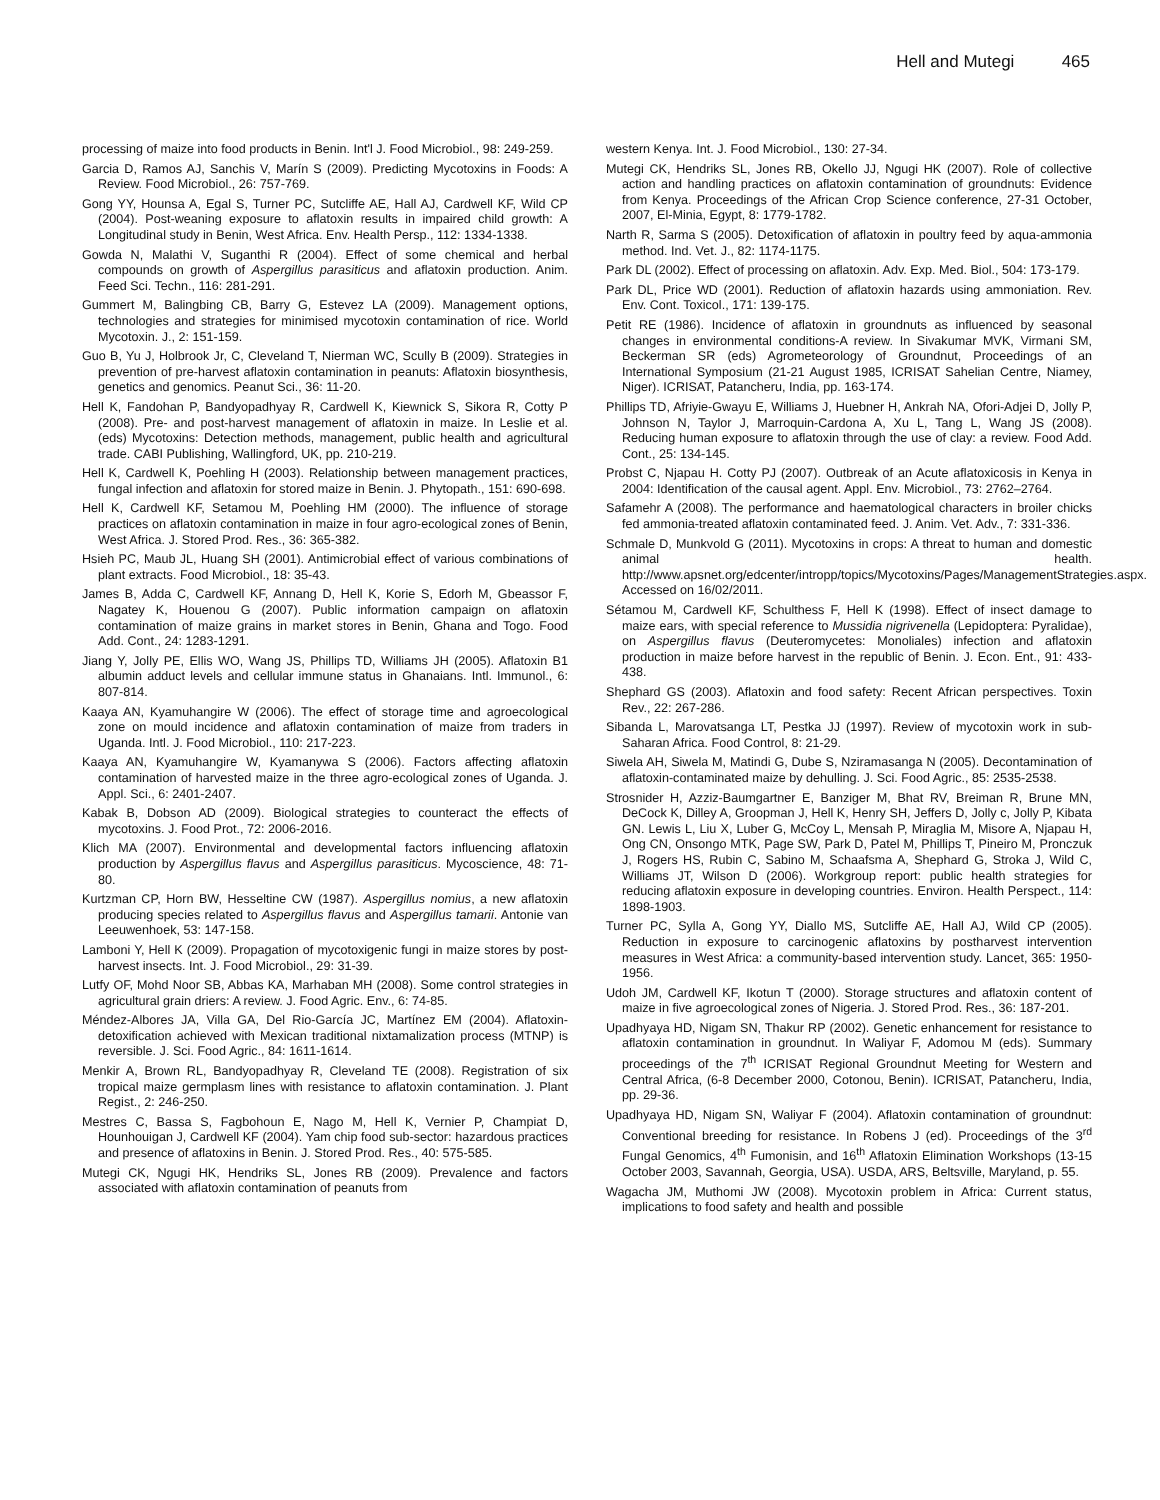Hell and Mutegi 465
processing of maize into food products in Benin. Int'l J. Food Microbiol., 98: 249-259.
Garcia D, Ramos AJ, Sanchis V, Marín S (2009). Predicting Mycotoxins in Foods: A Review. Food Microbiol., 26: 757-769.
Gong YY, Hounsa A, Egal S, Turner PC, Sutcliffe AE, Hall AJ, Cardwell KF, Wild CP (2004). Post-weaning exposure to aflatoxin results in impaired child growth: A Longitudinal study in Benin, West Africa. Env. Health Persp., 112: 1334-1338.
Gowda N, Malathi V, Suganthi R (2004). Effect of some chemical and herbal compounds on growth of Aspergillus parasiticus and aflatoxin production. Anim. Feed Sci. Techn., 116: 281-291.
Gummert M, Balingbing CB, Barry G, Estevez LA (2009). Management options, technologies and strategies for minimised mycotoxin contamination of rice. World Mycotoxin. J., 2: 151-159.
Guo B, Yu J, Holbrook Jr, C, Cleveland T, Nierman WC, Scully B (2009). Strategies in prevention of pre-harvest aflatoxin contamination in peanuts: Aflatoxin biosynthesis, genetics and genomics. Peanut Sci., 36: 11-20.
Hell K, Fandohan P, Bandyopadhyay R, Cardwell K, Kiewnick S, Sikora R, Cotty P (2008). Pre- and post-harvest management of aflatoxin in maize. In Leslie et al. (eds) Mycotoxins: Detection methods, management, public health and agricultural trade. CABI Publishing, Wallingford, UK, pp. 210-219.
Hell K, Cardwell K, Poehling H (2003). Relationship between management practices, fungal infection and aflatoxin for stored maize in Benin. J. Phytopath., 151: 690-698.
Hell K, Cardwell KF, Setamou M, Poehling HM (2000). The influence of storage practices on aflatoxin contamination in maize in four agro-ecological zones of Benin, West Africa. J. Stored Prod. Res., 36: 365-382.
Hsieh PC, Maub JL, Huang SH (2001). Antimicrobial effect of various combinations of plant extracts. Food Microbiol., 18: 35-43.
James B, Adda C, Cardwell KF, Annang D, Hell K, Korie S, Edorh M, Gbeassor F, Nagatey K, Houenou G (2007). Public information campaign on aflatoxin contamination of maize grains in market stores in Benin, Ghana and Togo. Food Add. Cont., 24: 1283-1291.
Jiang Y, Jolly PE, Ellis WO, Wang JS, Phillips TD, Williams JH (2005). Aflatoxin B1 albumin adduct levels and cellular immune status in Ghanaians. Intl. Immunol., 6: 807-814.
Kaaya AN, Kyamuhangire W (2006). The effect of storage time and agroecological zone on mould incidence and aflatoxin contamination of maize from traders in Uganda. Intl. J. Food Microbiol., 110: 217-223.
Kaaya AN, Kyamuhangire W, Kyamanywa S (2006). Factors affecting aflatoxin contamination of harvested maize in the three agro-ecological zones of Uganda. J. Appl. Sci., 6: 2401-2407.
Kabak B, Dobson AD (2009). Biological strategies to counteract the effects of mycotoxins. J. Food Prot., 72: 2006-2016.
Klich MA (2007). Environmental and developmental factors influencing aflatoxin production by Aspergillus flavus and Aspergillus parasiticus. Mycoscience, 48: 71-80.
Kurtzman CP, Horn BW, Hesseltine CW (1987). Aspergillus nomius, a new aflatoxin producing species related to Aspergillus flavus and Aspergillus tamarii. Antonie van Leeuwenhoek, 53: 147-158.
Lamboni Y, Hell K (2009). Propagation of mycotoxigenic fungi in maize stores by post-harvest insects. Int. J. Food Microbiol., 29: 31-39.
Lutfy OF, Mohd Noor SB, Abbas KA, Marhaban MH (2008). Some control strategies in agricultural grain driers: A review. J. Food Agric. Env., 6: 74-85.
Méndez-Albores JA, Villa GA, Del Rio-García JC, Martínez EM (2004). Aflatoxin-detoxification achieved with Mexican traditional nixtamalization process (MTNP) is reversible. J. Sci. Food Agric., 84: 1611-1614.
Menkir A, Brown RL, Bandyopadhyay R, Cleveland TE (2008). Registration of six tropical maize germplasm lines with resistance to aflatoxin contamination. J. Plant Regist., 2: 246-250.
Mestres C, Bassa S, Fagbohoun E, Nago M, Hell K, Vernier P, Champiat D, Hounhouigan J, Cardwell KF (2004). Yam chip food sub-sector: hazardous practices and presence of aflatoxins in Benin. J. Stored Prod. Res., 40: 575-585.
Mutegi CK, Ngugi HK, Hendriks SL, Jones RB (2009). Prevalence and factors associated with aflatoxin contamination of peanuts from
western Kenya. Int. J. Food Microbiol., 130: 27-34.
Mutegi CK, Hendriks SL, Jones RB, Okello JJ, Ngugi HK (2007). Role of collective action and handling practices on aflatoxin contamination of groundnuts: Evidence from Kenya. Proceedings of the African Crop Science conference, 27-31 October, 2007, El-Minia, Egypt, 8: 1779-1782.
Narth R, Sarma S (2005). Detoxification of aflatoxin in poultry feed by aqua-ammonia method. Ind. Vet. J., 82: 1174-1175.
Park DL (2002). Effect of processing on aflatoxin. Adv. Exp. Med. Biol., 504: 173-179.
Park DL, Price WD (2001). Reduction of aflatoxin hazards using ammoniation. Rev. Env. Cont. Toxicol., 171: 139-175.
Petit RE (1986). Incidence of aflatoxin in groundnuts as influenced by seasonal changes in environmental conditions-A review. In Sivakumar MVK, Virmani SM, Beckerman SR (eds) Agrometeorology of Groundnut, Proceedings of an International Symposium (21-21 August 1985, ICRISAT Sahelian Centre, Niamey, Niger). ICRISAT, Patancheru, India, pp. 163-174.
Phillips TD, Afriyie-Gwayu E, Williams J, Huebner H, Ankrah NA, Ofori-Adjei D, Jolly P, Johnson N, Taylor J, Marroquin-Cardona A, Xu L, Tang L, Wang JS (2008). Reducing human exposure to aflatoxin through the use of clay: a review. Food Add. Cont., 25: 134-145.
Probst C, Njapau H. Cotty PJ (2007). Outbreak of an Acute aflatoxicosis in Kenya in 2004: Identification of the causal agent. Appl. Env. Microbiol., 73: 2762–2764.
Safamehr A (2008). The performance and haematological characters in broiler chicks fed ammonia-treated aflatoxin contaminated feed. J. Anim. Vet. Adv., 7: 331-336.
Schmale D, Munkvold G (2011). Mycotoxins in crops: A threat to human and domestic animal health. http://www.apsnet.org/edcenter/intropp/topics/Mycotoxins/Pages/ManagementStrategies.aspx. Accessed on 16/02/2011.
Sétamou M, Cardwell KF, Schulthess F, Hell K (1998). Effect of insect damage to maize ears, with special reference to Mussidia nigrivenella (Lepidoptera: Pyralidae), on Aspergillus flavus (Deuteromycetes: Monoliales) infection and aflatoxin production in maize before harvest in the republic of Benin. J. Econ. Ent., 91: 433-438.
Shephard GS (2003). Aflatoxin and food safety: Recent African perspectives. Toxin Rev., 22: 267-286.
Sibanda L, Marovatsanga LT, Pestka JJ (1997). Review of mycotoxin work in sub-Saharan Africa. Food Control, 8: 21-29.
Siwela AH, Siwela M, Matindi G, Dube S, Nziramasanga N (2005). Decontamination of aflatoxin-contaminated maize by dehulling. J. Sci. Food Agric., 85: 2535-2538.
Strosnider H, Azziz-Baumgartner E, Banziger M, Bhat RV, Breiman R, Brune MN, DeCock K, Dilley A, Groopman J, Hell K, Henry SH, Jeffers D, Jolly c, Jolly P, Kibata GN. Lewis L, Liu X, Luber G, McCoy L, Mensah P, Miraglia M, Misore A, Njapau H, Ong CN, Onsongo MTK, Page SW, Park D, Patel M, Phillips T, Pineiro M, Pronczuk J, Rogers HS, Rubin C, Sabino M, Schaafsma A, Shephard G, Stroka J, Wild C, Williams JT, Wilson D (2006). Workgroup report: public health strategies for reducing aflatoxin exposure in developing countries. Environ. Health Perspect., 114: 1898-1903.
Turner PC, Sylla A, Gong YY, Diallo MS, Sutcliffe AE, Hall AJ, Wild CP (2005). Reduction in exposure to carcinogenic aflatoxins by postharvest intervention measures in West Africa: a community-based intervention study. Lancet, 365: 1950-1956.
Udoh JM, Cardwell KF, Ikotun T (2000). Storage structures and aflatoxin content of maize in five agroecological zones of Nigeria. J. Stored Prod. Res., 36: 187-201.
Upadhyaya HD, Nigam SN, Thakur RP (2002). Genetic enhancement for resistance to aflatoxin contamination in groundnut. In Waliyar F, Adomou M (eds). Summary proceedings of the 7<sup>th</sup> ICRISAT Regional Groundnut Meeting for Western and Central Africa, (6-8 December 2000, Cotonou, Benin). ICRISAT, Patancheru, India, pp. 29-36.
Upadhyaya HD, Nigam SN, Waliyar F (2004). Aflatoxin contamination of groundnut: Conventional breeding for resistance. In Robens J (ed). Proceedings of the 3<sup>rd</sup> Fungal Genomics, 4<sup>th</sup> Fumonisin, and 16<sup>th</sup> Aflatoxin Elimination Workshops (13-15 October 2003, Savannah, Georgia, USA). USDA, ARS, Beltsville, Maryland, p. 55.
Wagacha JM, Muthomi JW (2008). Mycotoxin problem in Africa: Current status, implications to food safety and health and possible